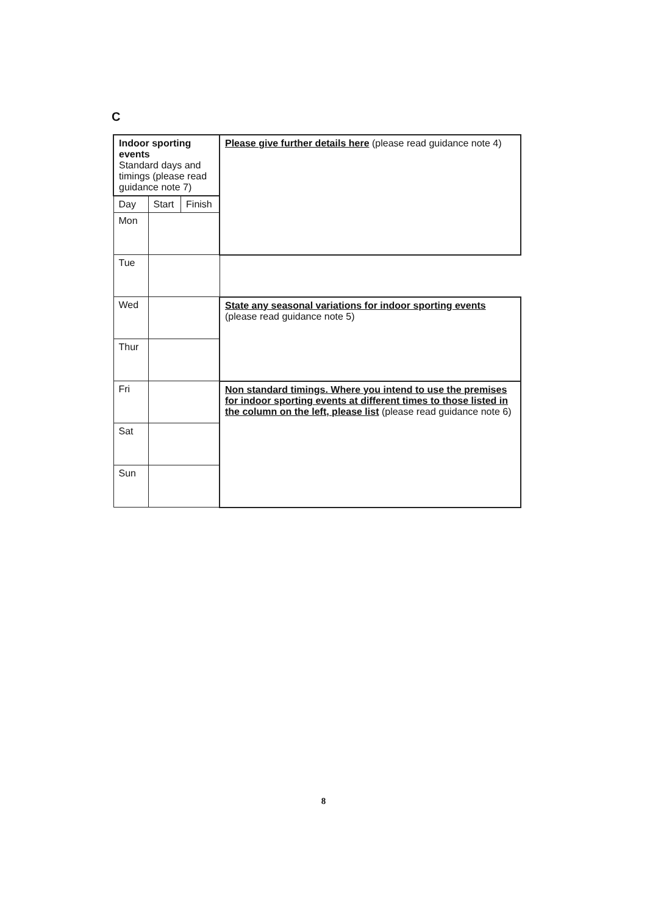C
| Indoor sporting events Standard days and timings (please read guidance note 7) | | | Please give further details here (please read guidance note 4) | |
| Day | Start | Finish | | |
| Mon | | | | |
| Tue | | | | |
| Wed | | | | State any seasonal variations for indoor sporting events (please read guidance note 5) |
| Thur | | | | |
| Fri | | | Non standard timings. Where you intend to use the premises for indoor sporting events at different times to those listed in the column on the left, please list (please read guidance note 6) | |
| Sat | | | | |
| Sun | | | | |
8